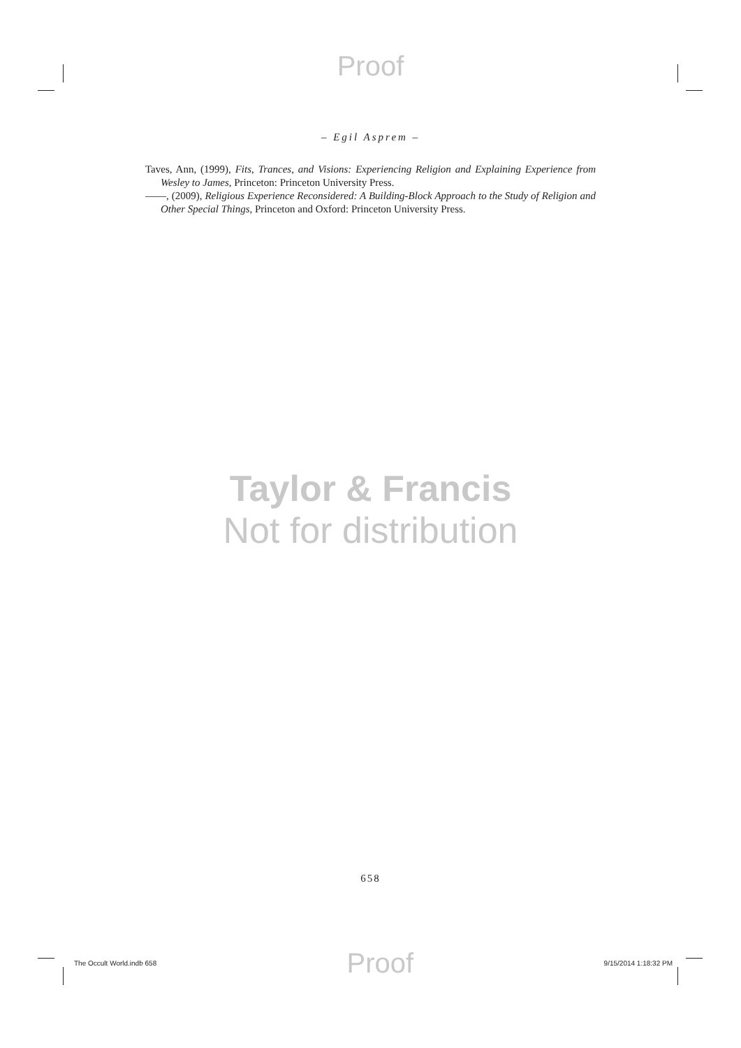Proof
– Egil Asprem –
Taves, Ann, (1999), Fits, Trances, and Visions: Experiencing Religion and Explaining Experience from Wesley to James, Princeton: Princeton University Press.
——, (2009), Religious Experience Reconsidered: A Building-Block Approach to the Study of Religion and Other Special Things, Princeton and Oxford: Princeton University Press.
Taylor & Francis
Not for distribution
658
The Occult World.indb 658 Proof 9/15/2014 1:18:32 PM